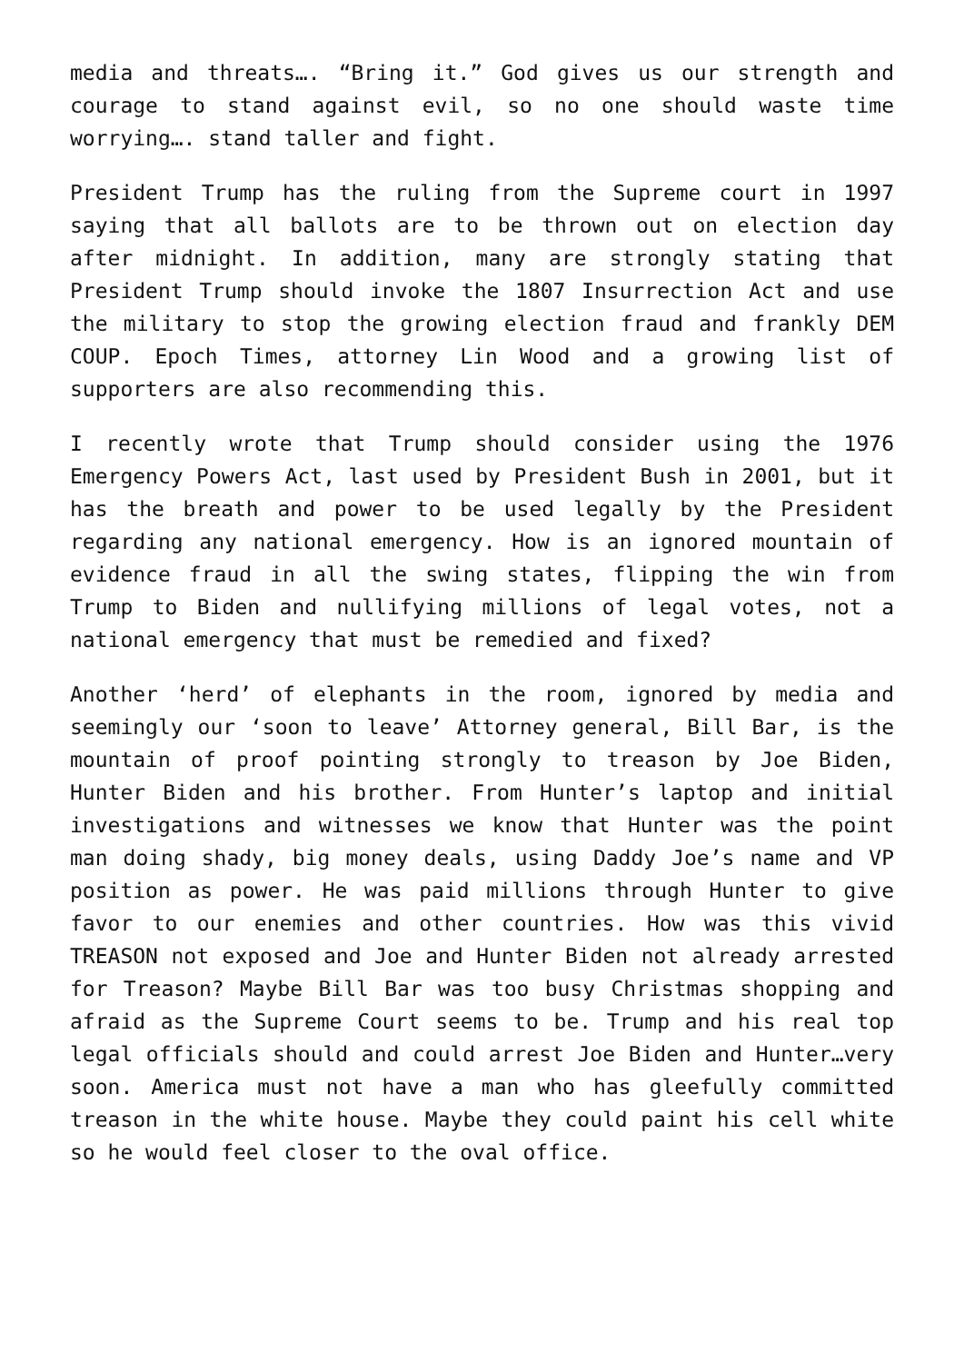media and threats…. “Bring it.” God gives us our strength and courage to stand against evil, so no one should waste time worrying…. stand taller and fight.
President Trump has the ruling from the Supreme court in 1997 saying that all ballots are to be thrown out on election day after midnight. In addition, many are strongly stating that President Trump should invoke the 1807 Insurrection Act and use the military to stop the growing election fraud and frankly DEM COUP. Epoch Times, attorney Lin Wood and a growing list of supporters are also recommending this.
I recently wrote that Trump should consider using the 1976 Emergency Powers Act, last used by President Bush in 2001, but it has the breath and power to be used legally by the President regarding any national emergency. How is an ignored mountain of evidence fraud in all the swing states, flipping the win from Trump to Biden and nullifying millions of legal votes, not a national emergency that must be remedied and fixed?
Another ‘herd’ of elephants in the room, ignored by media and seemingly our ‘soon to leave’ Attorney general, Bill Bar, is the mountain of proof pointing strongly to treason by Joe Biden, Hunter Biden and his brother. From Hunter’s laptop and initial investigations and witnesses we know that Hunter was the point man doing shady, big money deals, using Daddy Joe’s name and VP position as power. He was paid millions through Hunter to give favor to our enemies and other countries. How was this vivid TREASON not exposed and Joe and Hunter Biden not already arrested for Treason? Maybe Bill Bar was too busy Christmas shopping and afraid as the Supreme Court seems to be. Trump and his real top legal officials should and could arrest Joe Biden and Hunter…very soon. America must not have a man who has gleefully committed treason in the white house. Maybe they could paint his cell white so he would feel closer to the oval office.